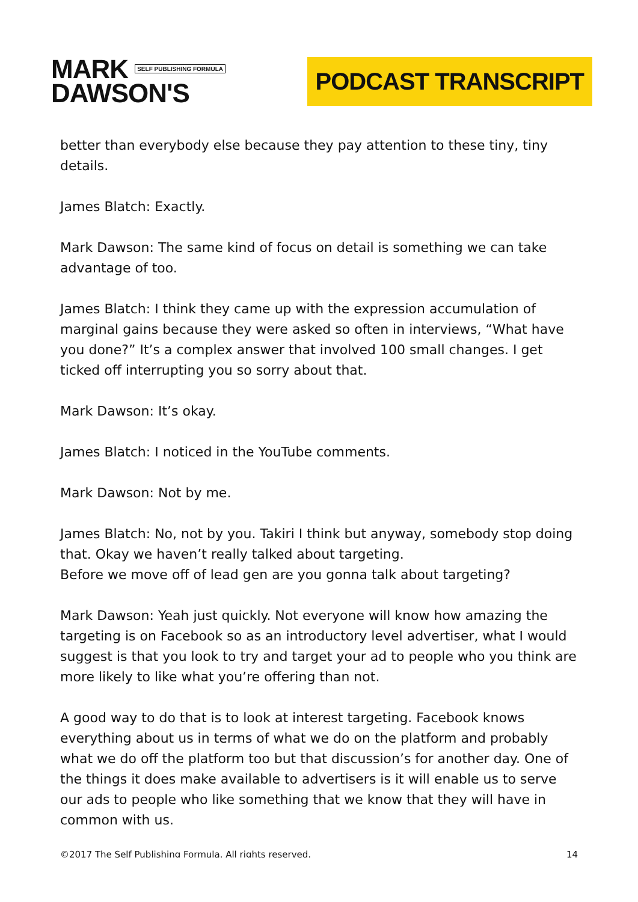MARK SELF PUBLISHING FORMULA
DAWSON'S
PODCAST TRANSCRIPT
better than everybody else because they pay attention to these tiny, tiny details.
James Blatch: Exactly.
Mark Dawson: The same kind of focus on detail is something we can take advantage of too.
James Blatch: I think they came up with the expression accumulation of marginal gains because they were asked so often in interviews, “What have you done?” It’s a complex answer that involved 100 small changes. I get ticked off interrupting you so sorry about that.
Mark Dawson: It’s okay.
James Blatch: I noticed in the YouTube comments.
Mark Dawson: Not by me.
James Blatch: No, not by you. Takiri I think but anyway, somebody stop doing that. Okay we haven’t really talked about targeting.
Before we move off of lead gen are you gonna talk about targeting?
Mark Dawson: Yeah just quickly. Not everyone will know how amazing the targeting is on Facebook so as an introductory level advertiser, what I would suggest is that you look to try and target your ad to people who you think are more likely to like what you’re offering than not.
A good way to do that is to look at interest targeting. Facebook knows everything about us in terms of what we do on the platform and probably what we do off the platform too but that discussion’s for another day. One of the things it does make available to advertisers is it will enable us to serve our ads to people who like something that we know that they will have in common with us.
©2017 The Self Publishing Formula. All rights reserved. 14